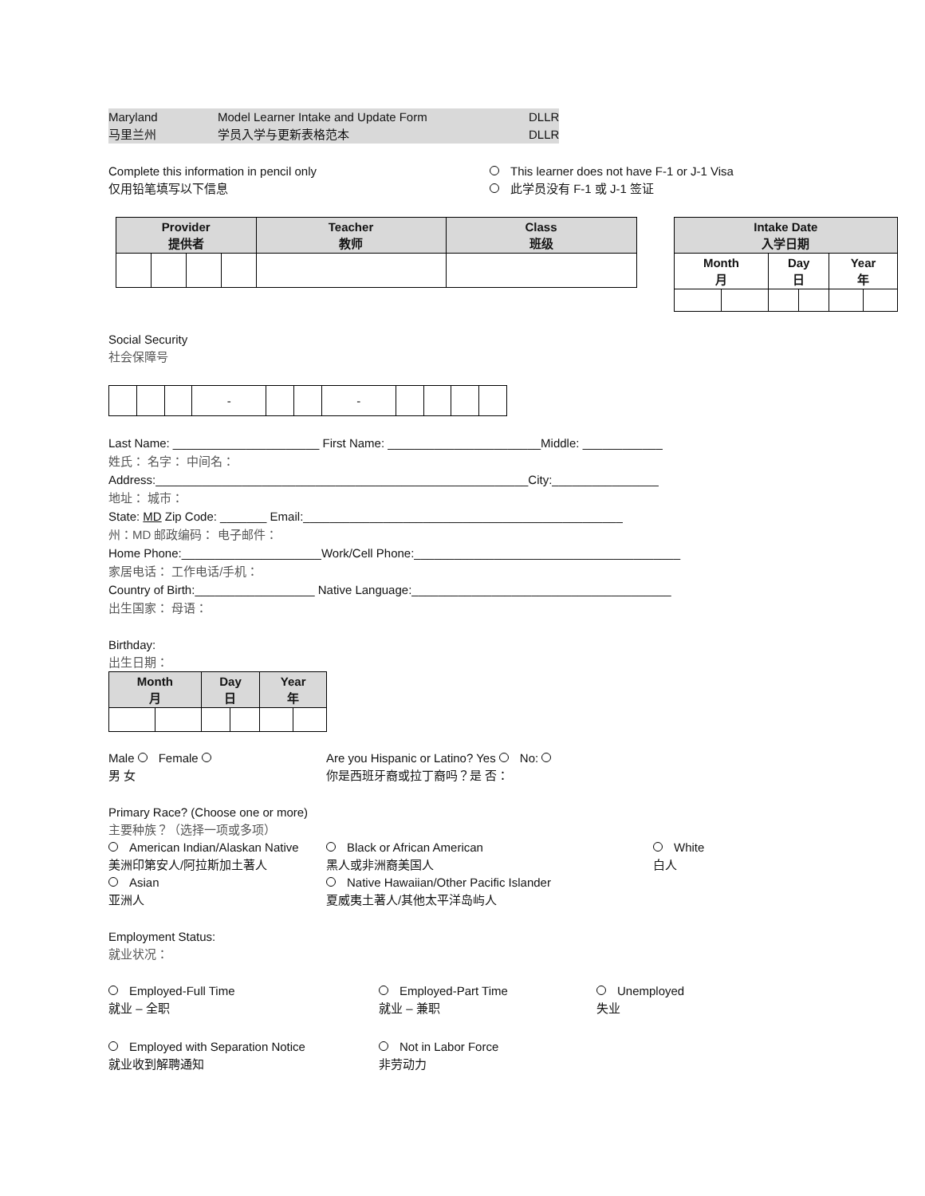Maryland
马里兰州 Model Learner Intake and Update Form
学员入学与更新表格范本 DLLR
DLLR
Complete this information in pencil only
仅用铅笔填写以下信息
This learner does not have F-1 or J-1 Visa
此学员没有 F-1 或 J-1 签证
| Provider 提供者 | | | | Teacher 教师 | Class 班级 |
| --- | --- | --- | --- | --- | --- |
| Intake Date 入学日期 | | | | | |
| --- | --- | --- | --- | --- | --- |
| Month 月 | | Day 日 | | Year 年 | |
Social Security
社会保障号
| | | | - | | | - | | | | |
Last Name: ______________________ First Name: _______________________Middle: ____________
姓氏： 名字： 中间名：
Address:________________________________________________________City:________________
地址： 城市：
State: MD Zip Code: _______ Email:________________________________________________
州：MD 邮政编码： 电子邮件：
Home Phone:_____________________Work/Cell Phone:________________________________________
家居电话： 工作电话/手机：
Country of Birth:__________________ Native Language:_______________________________________
出生国家： 母语：
Birthday:
出生日期：
| Month 月 | | Day 日 | | Year 年 | |
| --- | --- | --- | --- | --- | --- |
Male Female
男 女
Are you Hispanic or Latino? Yes No:
你是西班牙裔或拉丁裔吗？是 否：
Primary Race? (Choose one or more)
主要种族？（选择一项或多项）
American Indian/Alaskan Native
美洲印第安人/阿拉斯加土著人
Black or African American
黑人或非洲裔美国人
White
白人
Asian
亚洲人
Native Hawaiian/Other Pacific Islander
夏威夷土著人/其他太平洋岛屿人
Employment Status:
就业状况：
Employed-Full Time
就业 – 全职
Employed-Part Time
就业 – 兼职
Unemployed
失业
Employed with Separation Notice
就业收到解聘通知
Not in Labor Force
非劳动力